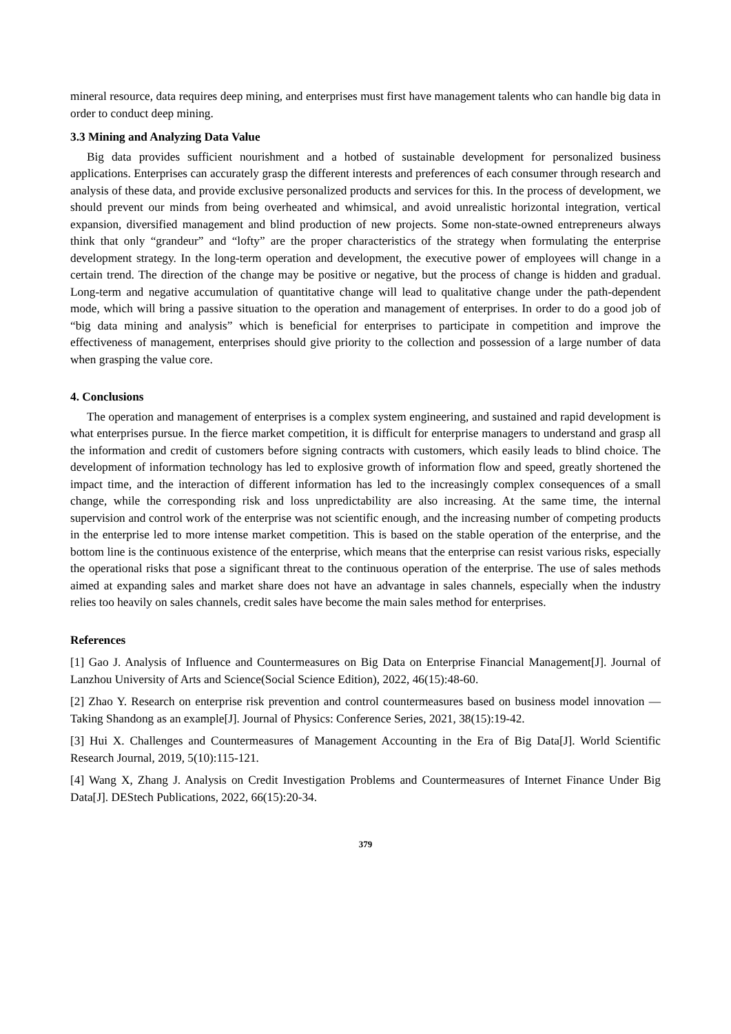mineral resource, data requires deep mining, and enterprises must first have management talents who can handle big data in order to conduct deep mining.
3.3 Mining and Analyzing Data Value
Big data provides sufficient nourishment and a hotbed of sustainable development for personalized business applications. Enterprises can accurately grasp the different interests and preferences of each consumer through research and analysis of these data, and provide exclusive personalized products and services for this. In the process of development, we should prevent our minds from being overheated and whimsical, and avoid unrealistic horizontal integration, vertical expansion, diversified management and blind production of new projects. Some non-state-owned entrepreneurs always think that only “grandeur” and “lofty” are the proper characteristics of the strategy when formulating the enterprise development strategy. In the long-term operation and development, the executive power of employees will change in a certain trend. The direction of the change may be positive or negative, but the process of change is hidden and gradual. Long-term and negative accumulation of quantitative change will lead to qualitative change under the path-dependent mode, which will bring a passive situation to the operation and management of enterprises. In order to do a good job of “big data mining and analysis” which is beneficial for enterprises to participate in competition and improve the effectiveness of management, enterprises should give priority to the collection and possession of a large number of data when grasping the value core.
4. Conclusions
The operation and management of enterprises is a complex system engineering, and sustained and rapid development is what enterprises pursue. In the fierce market competition, it is difficult for enterprise managers to understand and grasp all the information and credit of customers before signing contracts with customers, which easily leads to blind choice. The development of information technology has led to explosive growth of information flow and speed, greatly shortened the impact time, and the interaction of different information has led to the increasingly complex consequences of a small change, while the corresponding risk and loss unpredictability are also increasing. At the same time, the internal supervision and control work of the enterprise was not scientific enough, and the increasing number of competing products in the enterprise led to more intense market competition. This is based on the stable operation of the enterprise, and the bottom line is the continuous existence of the enterprise, which means that the enterprise can resist various risks, especially the operational risks that pose a significant threat to the continuous operation of the enterprise. The use of sales methods aimed at expanding sales and market share does not have an advantage in sales channels, especially when the industry relies too heavily on sales channels, credit sales have become the main sales method for enterprises.
References
[1] Gao J. Analysis of Influence and Countermeasures on Big Data on Enterprise Financial Management[J]. Journal of Lanzhou University of Arts and Science(Social Science Edition), 2022, 46(15):48-60.
[2] Zhao Y. Research on enterprise risk prevention and control countermeasures based on business model innovation —Taking Shandong as an example[J]. Journal of Physics: Conference Series, 2021, 38(15):19-42.
[3] Hui X. Challenges and Countermeasures of Management Accounting in the Era of Big Data[J]. World Scientific Research Journal, 2019, 5(10):115-121.
[4] Wang X, Zhang J. Analysis on Credit Investigation Problems and Countermeasures of Internet Finance Under Big Data[J]. DEStech Publications, 2022, 66(15):20-34.
379